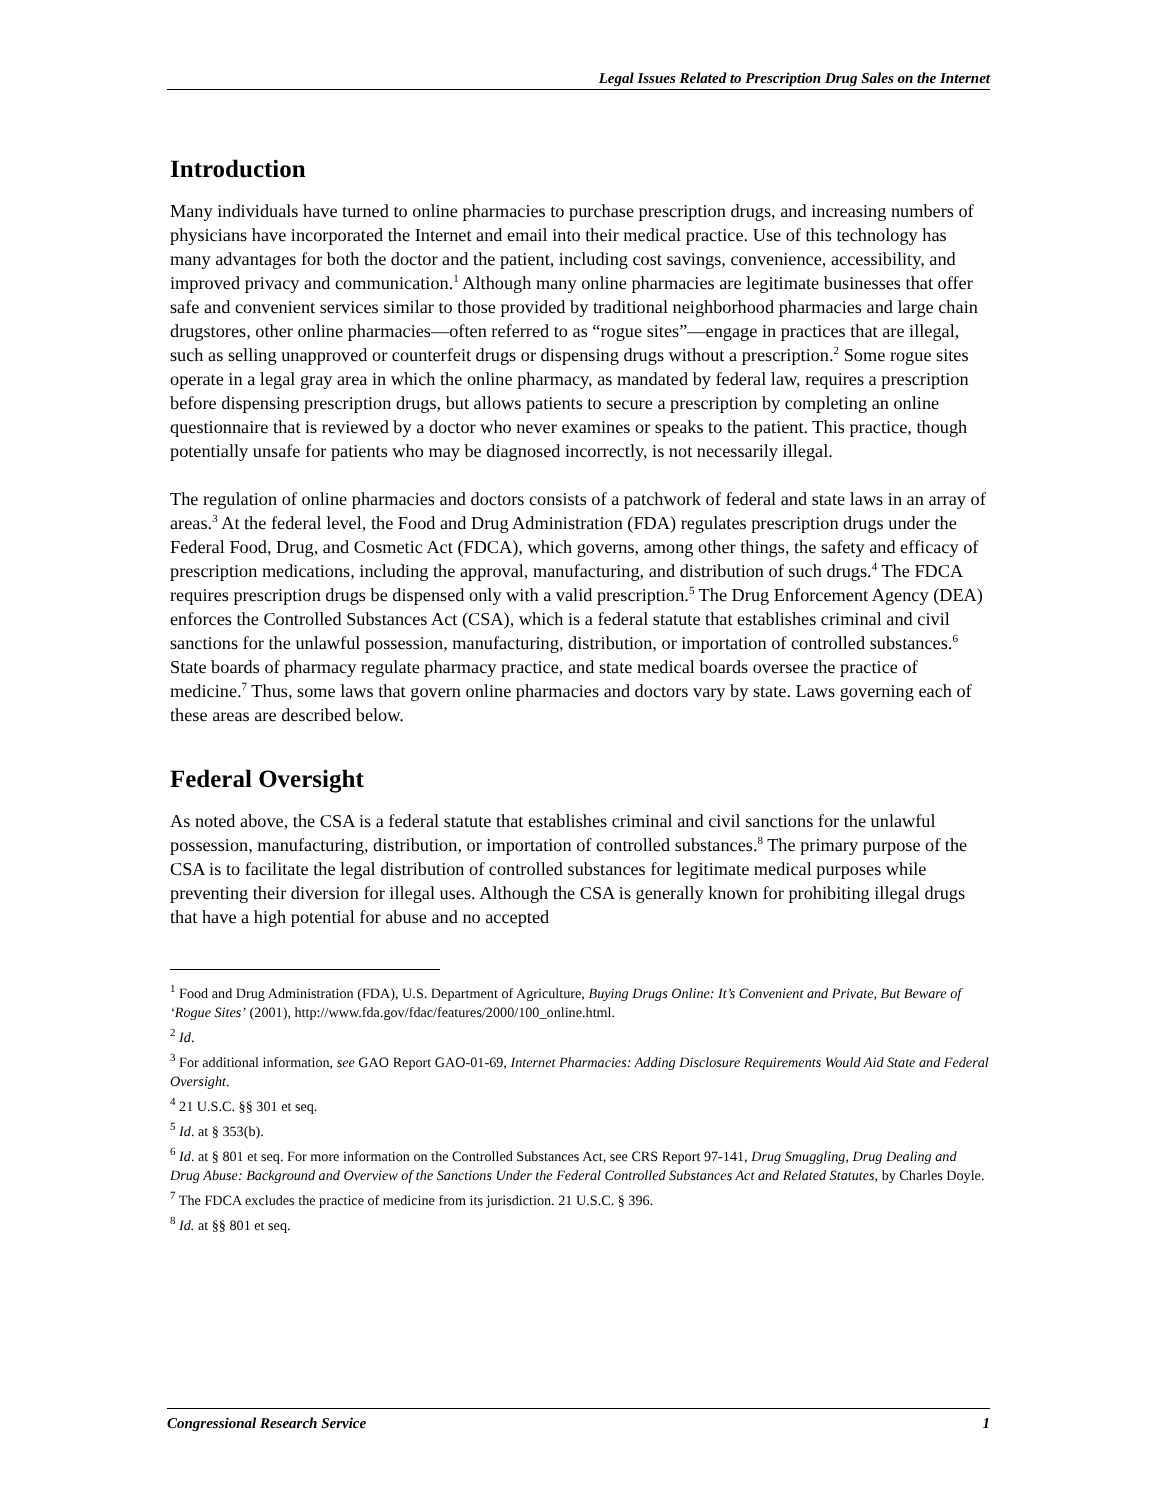Legal Issues Related to Prescription Drug Sales on the Internet
Introduction
Many individuals have turned to online pharmacies to purchase prescription drugs, and increasing numbers of physicians have incorporated the Internet and email into their medical practice. Use of this technology has many advantages for both the doctor and the patient, including cost savings, convenience, accessibility, and improved privacy and communication.<sup>1</sup> Although many online pharmacies are legitimate businesses that offer safe and convenient services similar to those provided by traditional neighborhood pharmacies and large chain drugstores, other online pharmacies—often referred to as “rogue sites”—engage in practices that are illegal, such as selling unapproved or counterfeit drugs or dispensing drugs without a prescription.<sup>2</sup> Some rogue sites operate in a legal gray area in which the online pharmacy, as mandated by federal law, requires a prescription before dispensing prescription drugs, but allows patients to secure a prescription by completing an online questionnaire that is reviewed by a doctor who never examines or speaks to the patient. This practice, though potentially unsafe for patients who may be diagnosed incorrectly, is not necessarily illegal.
The regulation of online pharmacies and doctors consists of a patchwork of federal and state laws in an array of areas.<sup>3</sup> At the federal level, the Food and Drug Administration (FDA) regulates prescription drugs under the Federal Food, Drug, and Cosmetic Act (FDCA), which governs, among other things, the safety and efficacy of prescription medications, including the approval, manufacturing, and distribution of such drugs.<sup>4</sup> The FDCA requires prescription drugs be dispensed only with a valid prescription.<sup>5</sup> The Drug Enforcement Agency (DEA) enforces the Controlled Substances Act (CSA), which is a federal statute that establishes criminal and civil sanctions for the unlawful possession, manufacturing, distribution, or importation of controlled substances.<sup>6</sup> State boards of pharmacy regulate pharmacy practice, and state medical boards oversee the practice of medicine.<sup>7</sup> Thus, some laws that govern online pharmacies and doctors vary by state. Laws governing each of these areas are described below.
Federal Oversight
As noted above, the CSA is a federal statute that establishes criminal and civil sanctions for the unlawful possession, manufacturing, distribution, or importation of controlled substances.<sup>8</sup> The primary purpose of the CSA is to facilitate the legal distribution of controlled substances for legitimate medical purposes while preventing their diversion for illegal uses. Although the CSA is generally known for prohibiting illegal drugs that have a high potential for abuse and no accepted
<sup>1</sup> Food and Drug Administration (FDA), U.S. Department of Agriculture, Buying Drugs Online: It’s Convenient and Private, But Beware of ‘Rogue Sites’ (2001), http://www.fda.gov/fdac/features/2000/100_online.html.
<sup>2</sup> Id.
<sup>3</sup> For additional information, see GAO Report GAO-01-69, Internet Pharmacies: Adding Disclosure Requirements Would Aid State and Federal Oversight.
<sup>4</sup> 21 U.S.C. §§ 301 et seq.
<sup>5</sup> Id. at § 353(b).
<sup>6</sup> Id. at § 801 et seq. For more information on the Controlled Substances Act, see CRS Report 97-141, Drug Smuggling, Drug Dealing and Drug Abuse: Background and Overview of the Sanctions Under the Federal Controlled Substances Act and Related Statutes, by Charles Doyle.
<sup>7</sup> The FDCA excludes the practice of medicine from its jurisdiction. 21 U.S.C. § 396.
<sup>8</sup> Id. at §§ 801 et seq.
Congressional Research Service 1